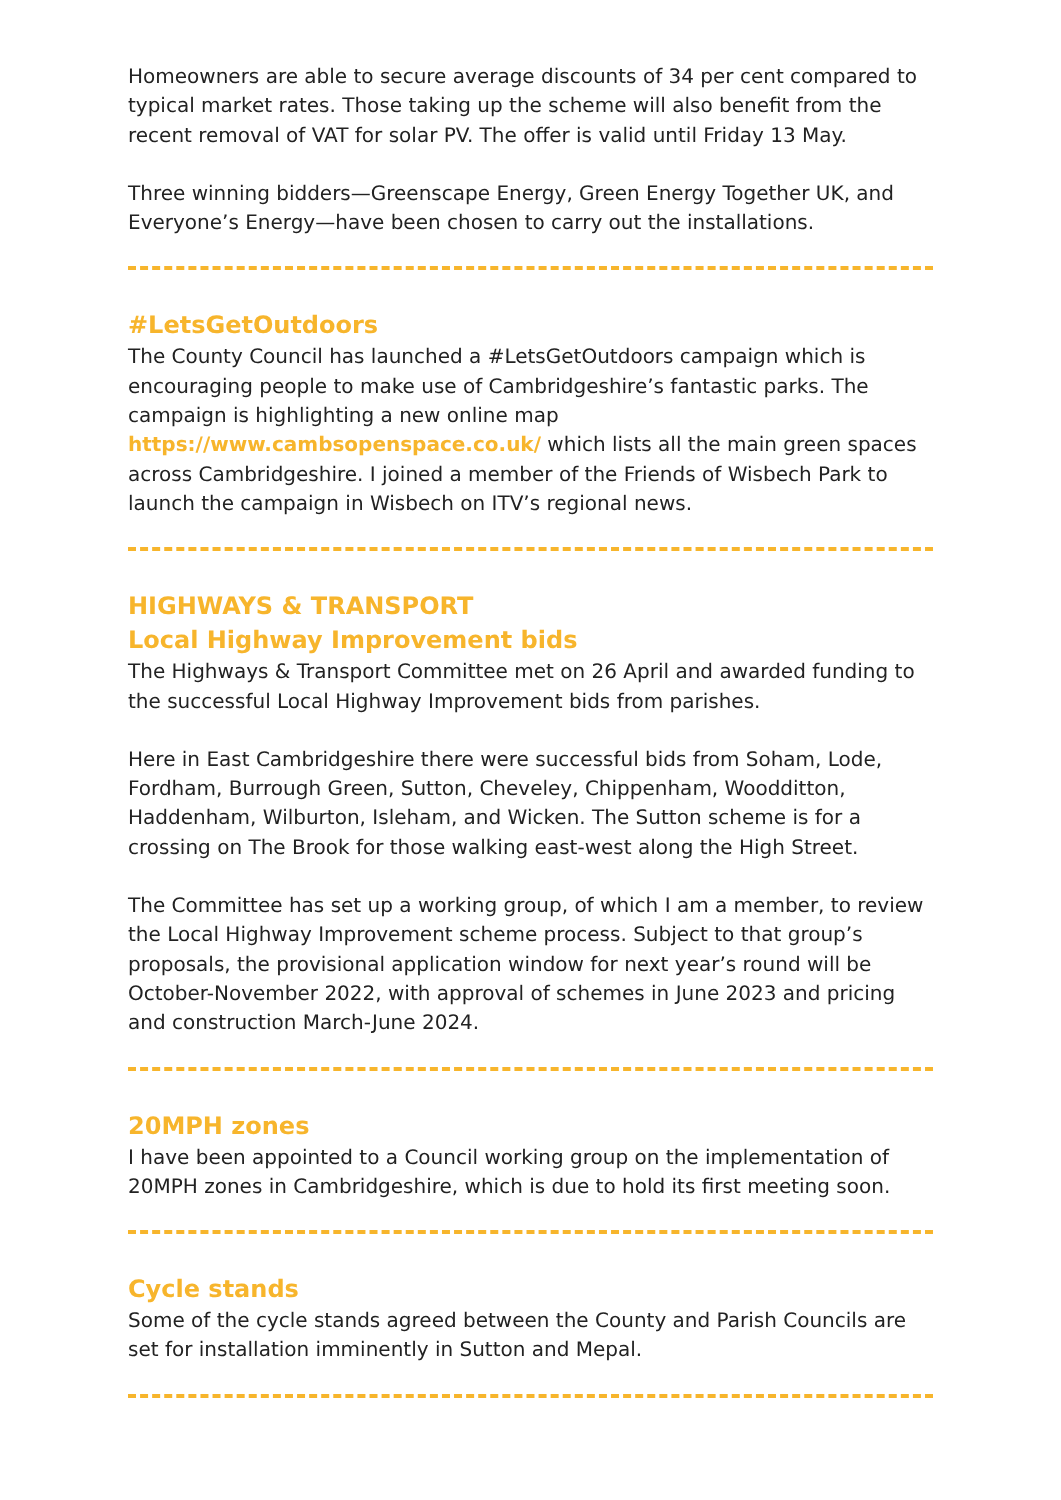Homeowners are able to secure average discounts of 34 per cent compared to typical market rates. Those taking up the scheme will also benefit from the recent removal of VAT for solar PV. The offer is valid until Friday 13 May.
Three winning bidders—Greenscape Energy, Green Energy Together UK, and Everyone’s Energy—have been chosen to carry out the installations.
#LetsGetOutdoors
The County Council has launched a #LetsGetOutdoors campaign which is encouraging people to make use of Cambridgeshire’s fantastic parks. The campaign is highlighting a new online map https://www.cambsopenspace.co.uk/ which lists all the main green spaces across Cambridgeshire. I joined a member of the Friends of Wisbech Park to launch the campaign in Wisbech on ITV’s regional news.
HIGHWAYS & TRANSPORT
Local Highway Improvement bids
The Highways & Transport Committee met on 26 April and awarded funding to the successful Local Highway Improvement bids from parishes.
Here in East Cambridgeshire there were successful bids from Soham, Lode, Fordham, Burrough Green, Sutton, Cheveley, Chippenham, Woodditton, Haddenham, Wilburton, Isleham, and Wicken. The Sutton scheme is for a crossing on The Brook for those walking east-west along the High Street.
The Committee has set up a working group, of which I am a member, to review the Local Highway Improvement scheme process. Subject to that group’s proposals, the provisional application window for next year’s round will be October-November 2022, with approval of schemes in June 2023 and pricing and construction March-June 2024.
20MPH zones
I have been appointed to a Council working group on the implementation of 20MPH zones in Cambridgeshire, which is due to hold its first meeting soon.
Cycle stands
Some of the cycle stands agreed between the County and Parish Councils are set for installation imminently in Sutton and Mepal.